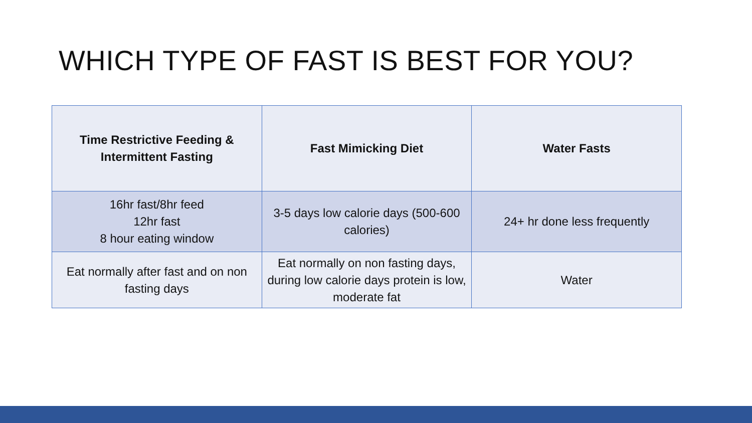WHICH TYPE OF FAST IS BEST FOR YOU?
| Time Restrictive Feeding & Intermittent Fasting | Fast Mimicking Diet | Water Fasts |
| --- | --- | --- |
| 16hr fast/8hr feed 12hr fast 8 hour eating window | 3-5 days low calorie days (500-600 calories) | 24+ hr done less frequently |
| Eat normally after fast and on non fasting days | Eat normally on non fasting days, during low calorie days protein is low, moderate fat | Water |